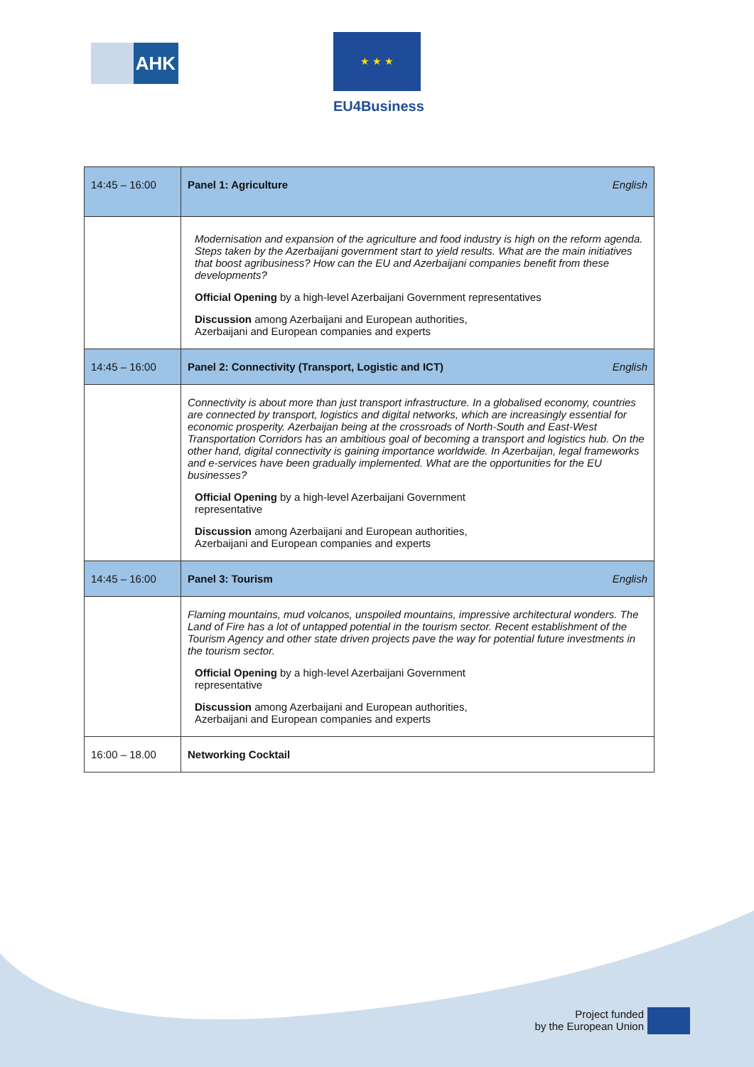AHK
★ ★ ★
EU4Business
| 14:45 – 16:00 | Panel 1: Agriculture English |
| | Modernisation and expansion of the agriculture and food industry is high on the reform agenda. Steps taken by the Azerbaijani government start to yield results. What are the main initiatives that boost agribusiness? How can the EU and Azerbaijani companies benefit from these developments? Official Opening by a high-level Azerbaijani Government representatives Discussion among Azerbaijani and European authorities, Azerbaijani and European companies and experts |
| 14:45 – 16:00 | Panel 2: Connectivity (Transport, Logistic and ICT) English |
| | Connectivity is about more than just transport infrastructure. In a globalised economy, countries are connected by transport, logistics and digital networks, which are increasingly essential for economic prosperity. Azerbaijan being at the crossroads of North-South and East-West Transportation Corridors has an ambitious goal of becoming a transport and logistics hub. On the other hand, digital connectivity is gaining importance worldwide. In Azerbaijan, legal frameworks and e-services have been gradually implemented. What are the opportunities for the EU businesses? Official Opening by a high-level Azerbaijani Government representative Discussion among Azerbaijani and European authorities, Azerbaijani and European companies and experts |
| 14:45 – 16:00 | Panel 3: Tourism English |
| | Flaming mountains, mud volcanos, unspoiled mountains, impressive architectural wonders. The Land of Fire has a lot of untapped potential in the tourism sector. Recent establishment of the Tourism Agency and other state driven projects pave the way for potential future investments in the tourism sector. Official Opening by a high-level Azerbaijani Government representative Discussion among Azerbaijani and European authorities, Azerbaijani and European companies and experts |
| 16:00 – 18.00 | Networking Cocktail |
Project funded
by the European Union